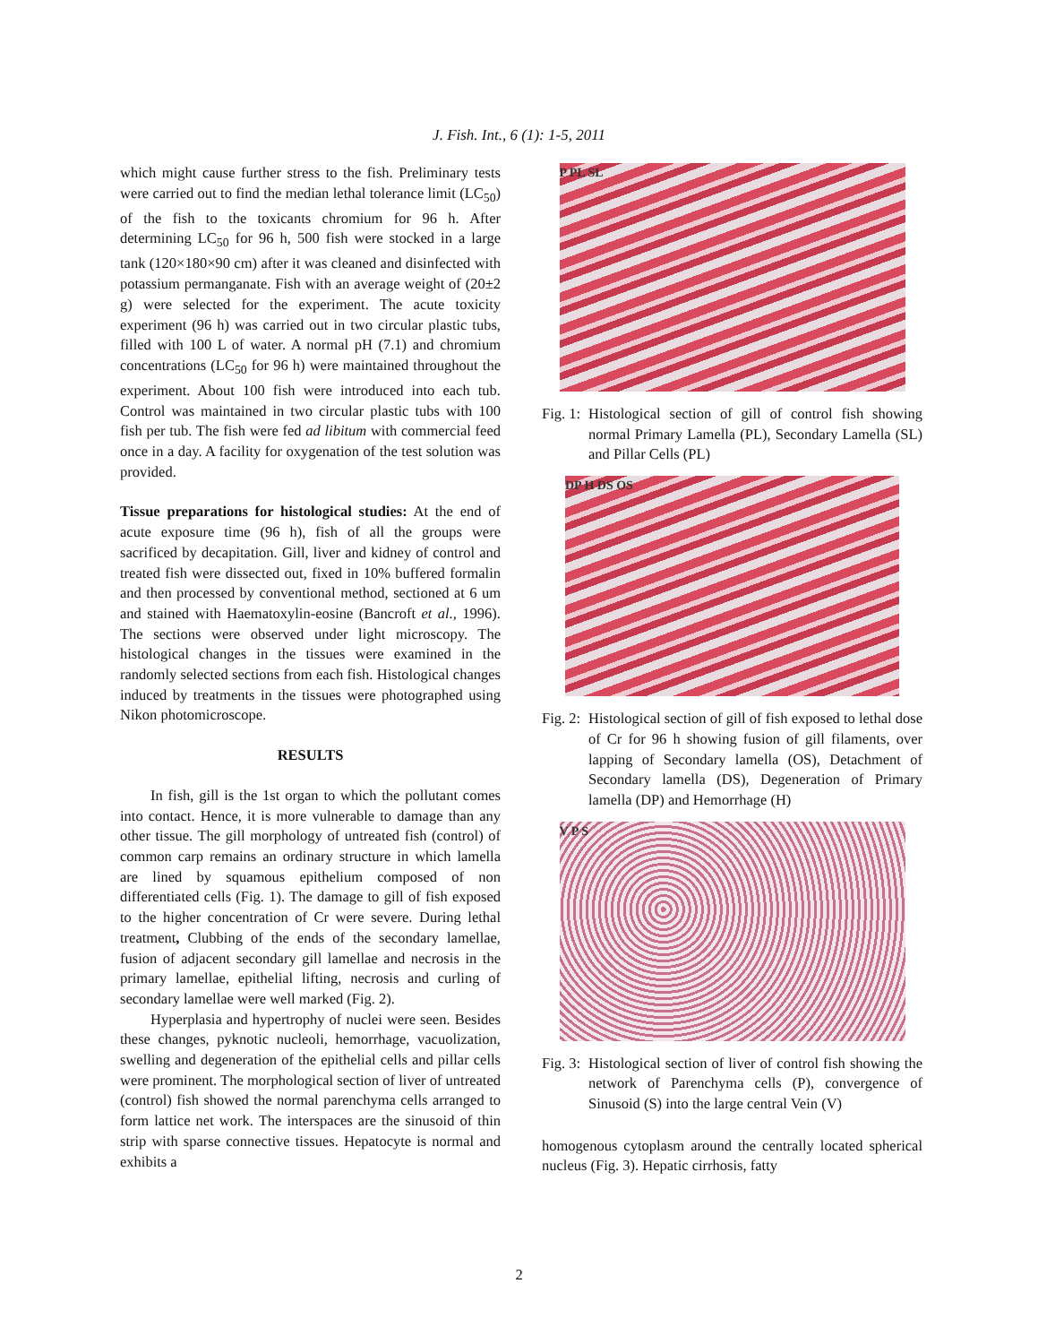J. Fish. Int., 6 (1): 1-5, 2011
which might cause further stress to the fish. Preliminary tests were carried out to find the median lethal tolerance limit (LC<sub>50</sub>) of the fish to the toxicants chromium for 96 h. After determining LC<sub>50</sub> for 96 h, 500 fish were stocked in a large tank (120×180×90 cm) after it was cleaned and disinfected with potassium permanganate. Fish with an average weight of (20±2 g) were selected for the experiment. The acute toxicity experiment (96 h) was carried out in two circular plastic tubs, filled with 100 L of water. A normal pH (7.1) and chromium concentrations (LC<sub>50</sub> for 96 h) were maintained throughout the experiment. About 100 fish were introduced into each tub. Control was maintained in two circular plastic tubs with 100 fish per tub. The fish were fed ad libitum with commercial feed once in a day. A facility for oxygenation of the test solution was provided.
Tissue preparations for histological studies: At the end of acute exposure time (96 h), fish of all the groups were sacrificed by decapitation. Gill, liver and kidney of control and treated fish were dissected out, fixed in 10% buffered formalin and then processed by conventional method, sectioned at 6 um and stained with Haematoxylin-eosine (Bancroft et al., 1996). The sections were observed under light microscopy. The histological changes in the tissues were examined in the randomly selected sections from each fish. Histological changes induced by treatments in the tissues were photographed using Nikon photomicroscope.
RESULTS
In fish, gill is the 1st organ to which the pollutant comes into contact. Hence, it is more vulnerable to damage than any other tissue. The gill morphology of untreated fish (control) of common carp remains an ordinary structure in which lamella are lined by squamous epithelium composed of non differentiated cells (Fig. 1). The damage to gill of fish exposed to the higher concentration of Cr were severe. During lethal treatment, Clubbing of the ends of the secondary lamellae, fusion of adjacent secondary gill lamellae and necrosis in the primary lamellae, epithelial lifting, necrosis and curling of secondary lamellae were well marked (Fig. 2).
Hyperplasia and hypertrophy of nuclei were seen. Besides these changes, pyknotic nucleoli, hemorrhage, vacuolization, swelling and degeneration of the epithelial cells and pillar cells were prominent. The morphological section of liver of untreated (control) fish showed the normal parenchyma cells arranged to form lattice net work. The interspaces are the sinusoid of thin strip with sparse connective tissues. Hepatocyte is normal and exhibits a
P PL SL
Fig. 1: Histological section of gill of control fish showing normal Primary Lamella (PL), Secondary Lamella (SL) and Pillar Cells (PL)
DP H DS OS
Fig. 2: Histological section of gill of fish exposed to lethal dose of Cr for 96 h showing fusion of gill filaments, over lapping of Secondary lamella (OS), Detachment of Secondary lamella (DS), Degeneration of Primary lamella (DP) and Hemorrhage (H)
V P S
Fig. 3: Histological section of liver of control fish showing the network of Parenchyma cells (P), convergence of Sinusoid (S) into the large central Vein (V)
homogenous cytoplasm around the centrally located spherical nucleus (Fig. 3). Hepatic cirrhosis, fatty
2